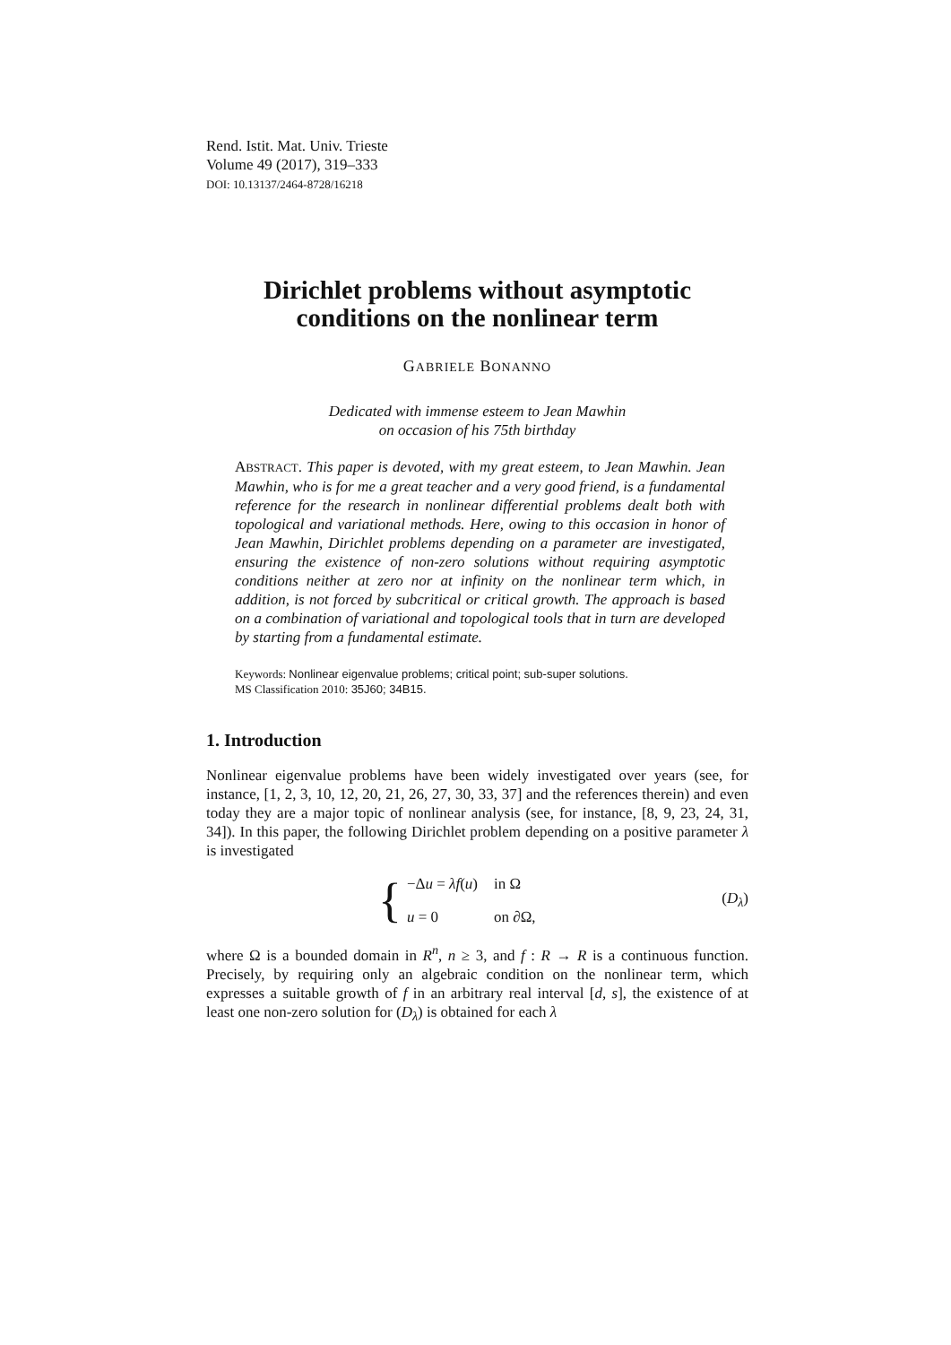Rend. Istit. Mat. Univ. Trieste
Volume 49 (2017), 319–333
DOI: 10.13137/2464-8728/16218
Dirichlet problems without asymptotic conditions on the nonlinear term
GABRIELE BONANNO
Dedicated with immense esteem to Jean Mawhin
on occasion of his 75th birthday
ABSTRACT. This paper is devoted, with my great esteem, to Jean Mawhin. Jean Mawhin, who is for me a great teacher and a very good friend, is a fundamental reference for the research in nonlinear differential problems dealt both with topological and variational methods. Here, owing to this occasion in honor of Jean Mawhin, Dirichlet problems depending on a parameter are investigated, ensuring the existence of non-zero solutions without requiring asymptotic conditions neither at zero nor at infinity on the nonlinear term which, in addition, is not forced by subcritical or critical growth. The approach is based on a combination of variational and topological tools that in turn are developed by starting from a fundamental estimate.
Keywords: Nonlinear eigenvalue problems; critical point; sub-super solutions.
MS Classification 2010: 35J60; 34B15.
1. Introduction
Nonlinear eigenvalue problems have been widely investigated over years (see, for instance, [1, 2, 3, 10, 12, 20, 21, 26, 27, 30, 33, 37] and the references therein) and even today they are a major topic of nonlinear analysis (see, for instance, [8, 9, 23, 24, 31, 34]). In this paper, the following Dirichlet problem depending on a positive parameter λ is investigated
{
| −Δ u = λf ( u ) | in Ω |
| u = 0 | on ∂Ω, |
(D<sub>λ</sub>)
where Ω is a bounded domain in R<sup>n</sup>, n ≥ 3, and f : R → R is a continuous function. Precisely, by requiring only an algebraic condition on the nonlinear term, which expresses a suitable growth of f in an arbitrary real interval [d, s], the existence of at least one non-zero solution for (D<sub>λ</sub>) is obtained for each λ